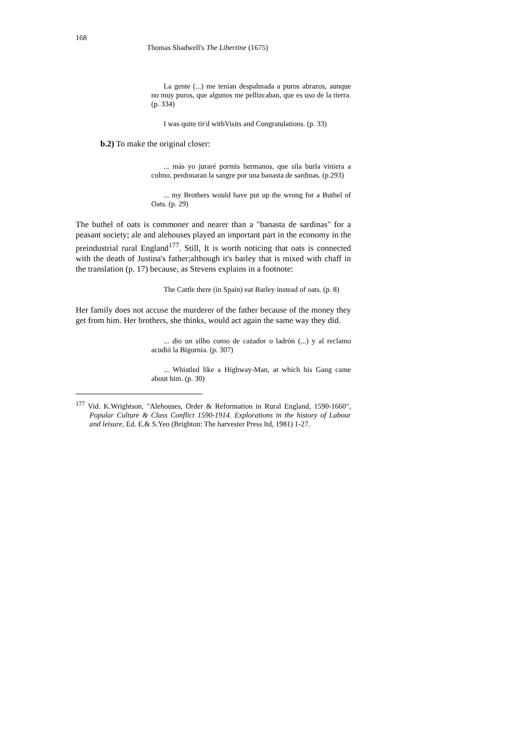168
Thomas Shadwell's The Libertine (1675)
La gente (...) me tenían despalmada a puros abrazos, aunque no muy puros, que algunos me pellizcaban, que es uso de la tierra. (p. 334)
I was quite tir'd withVisits and Congratulations. (p. 33)
b.2) To make the original closer:
... más yo juraré pormis hermanos, que sila burla viniera a colmo, perdonaran la sangre por una banasta de sardinas. (p.293)
... my Brothers would have put up the wrong for a Buthel of Oats. (p. 29)
The buthel of oats is commoner and nearer than a "banasta de sardinas" for a peasant society; ale and alehouses played an important part in the economy in the preindustrial rural England<sup>177</sup>. Still, It is worth noticing that oats is connected with the death of Justina's father;although it's barley that is mixed with chaff in the translation (p. 17) because, as Stevens explains in a footnote:
The Cattle there (in Spain) eat Barley instead of oats. (p. 8)
Her family does not accuse the murderer of the father because of the money they get from him. Her brothers, she thinks, would act again the same way they did.
... dio un silbo como de cazador o ladrón (...) y al reclamo acudió la Bigornia. (p. 307)
... Whistled like a Highway-Man, at which his Gang came about him. (p. 30)
<sup>177</sup> Vid. K.Wrightson, "Alehouses, Order & Reformation in Rural England, 1590-1660", Popular Culture & Class Conflict 1590-1914. Explorations in the history of Labour and leisure, Ed. E.& S.Yeo (Brighton: The harvester Press ltd, 1981) 1-27.